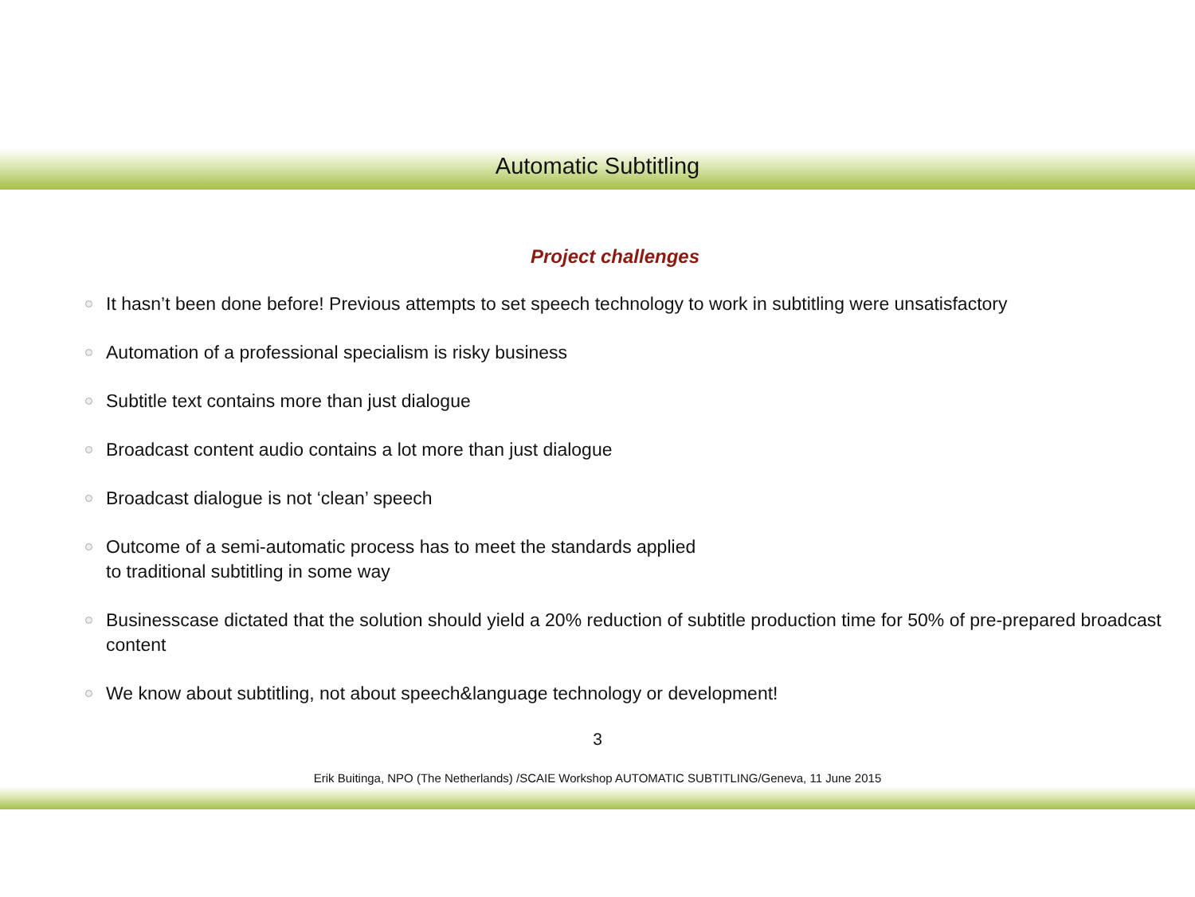Automatic Subtitling
Project challenges
It hasn’t been done before! Previous attempts to set speech technology to work in subtitling were unsatisfactory
Automation of a professional specialism is risky business
Subtitle text contains more than just dialogue
Broadcast content audio contains a lot more than just dialogue
Broadcast dialogue is not ‘clean’ speech
Outcome of a semi-automatic process has to meet the standards applied
to traditional subtitling in some way
Businesscase dictated that the solution should yield a 20% reduction of subtitle production time for 50% of pre-prepared broadcast content
We know about subtitling, not about speech&language technology or development!
3
Erik Buitinga, NPO (The Netherlands) /SCAIE Workshop AUTOMATIC SUBTITLING/Geneva, 11 June 2015